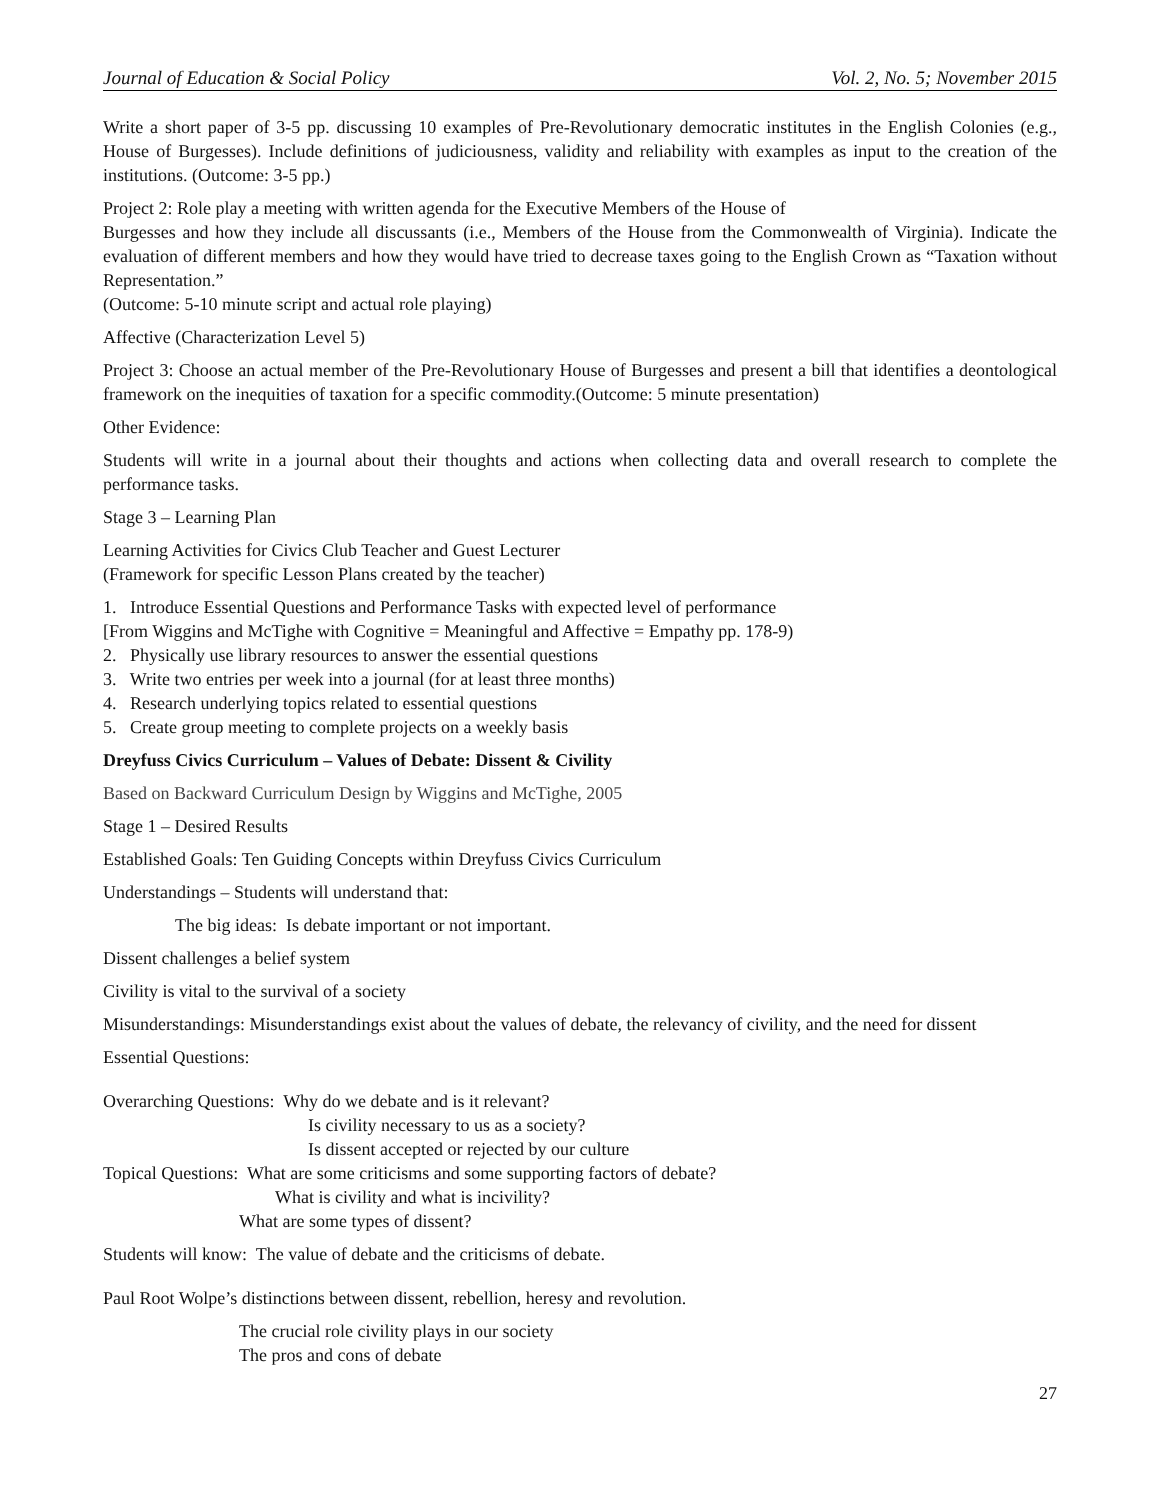Journal of Education & Social Policy Vol. 2, No. 5; November 2015
Write a short paper of 3-5 pp. discussing 10 examples of Pre-Revolutionary democratic institutes in the English Colonies (e.g., House of Burgesses). Include definitions of judiciousness, validity and reliability with examples as input to the creation of the institutions. (Outcome: 3-5 pp.)
Project 2: Role play a meeting with written agenda for the Executive Members of the House of
Burgesses and how they include all discussants (i.e., Members of the House from the Commonwealth of Virginia). Indicate the evaluation of different members and how they would have tried to decrease taxes going to the English Crown as “Taxation without Representation.”
(Outcome: 5-10 minute script and actual role playing)
Affective (Characterization Level 5)
Project 3: Choose an actual member of the Pre-Revolutionary House of Burgesses and present a bill that identifies a deontological framework on the inequities of taxation for a specific commodity.(Outcome: 5 minute presentation)
Other Evidence:
Students will write in a journal about their thoughts and actions when collecting data and overall research to complete the performance tasks.
Stage 3 – Learning Plan
Learning Activities for Civics Club Teacher and Guest Lecturer
(Framework for specific Lesson Plans created by the teacher)
1. Introduce Essential Questions and Performance Tasks with expected level of performance
[From Wiggins and McTighe with Cognitive = Meaningful and Affective = Empathy pp. 178-9)
2. Physically use library resources to answer the essential questions
3. Write two entries per week into a journal (for at least three months)
4. Research underlying topics related to essential questions
5. Create group meeting to complete projects on a weekly basis
Dreyfuss Civics Curriculum – Values of Debate: Dissent & Civility
Based on Backward Curriculum Design by Wiggins and McTighe, 2005
Stage 1 – Desired Results
Established Goals: Ten Guiding Concepts within Dreyfuss Civics Curriculum
Understandings – Students will understand that:
The big ideas: Is debate important or not important.
Dissent challenges a belief system
Civility is vital to the survival of a society
Misunderstandings: Misunderstandings exist about the values of debate, the relevancy of civility, and the need for dissent
Essential Questions:
Overarching Questions: Why do we debate and is it relevant?
Is civility necessary to us as a society?
Is dissent accepted or rejected by our culture
Topical Questions: What are some criticisms and some supporting factors of debate?
What is civility and what is incivility?
What are some types of dissent?
Students will know: The value of debate and the criticisms of debate.
Paul Root Wolpe’s distinctions between dissent, rebellion, heresy and revolution.
The crucial role civility plays in our society
The pros and cons of debate
27